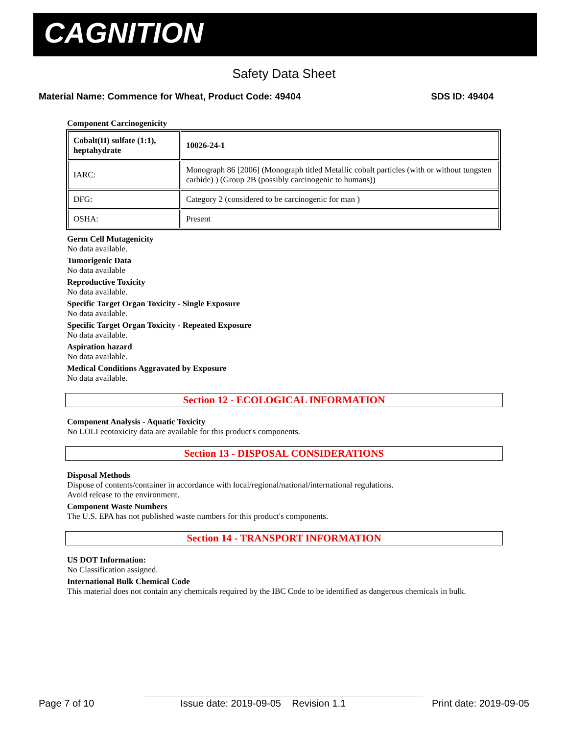CAGNITION
Safety Data Sheet
Material Name: Commence for Wheat, Product Code: 49404 SDS ID: 49404
Component Carcinogenicity
| Cobalt(II) sulfate (1:1), heptahydrate | 10026-24-1 |
| IARC: | Monograph 86 [2006] (Monograph titled Metallic cobalt particles (with or without tungsten carbide) ) (Group 2B (possibly carcinogenic to humans)) |
| DFG: | Category 2 (considered to be carcinogenic for man ) |
| OSHA: | Present |
Germ Cell Mutagenicity
No data available.
Tumorigenic Data
No data available
Reproductive Toxicity
No data available.
Specific Target Organ Toxicity - Single Exposure
No data available.
Specific Target Organ Toxicity - Repeated Exposure
No data available.
Aspiration hazard
No data available.
Medical Conditions Aggravated by Exposure
No data available.
Section 12 - ECOLOGICAL INFORMATION
Component Analysis - Aquatic Toxicity
No LOLI ecotoxicity data are available for this product's components.
Section 13 - DISPOSAL CONSIDERATIONS
Disposal Methods
Dispose of contents/container in accordance with local/regional/national/international regulations.
Avoid release to the environment.
Component Waste Numbers
The U.S. EPA has not published waste numbers for this product's components.
Section 14 - TRANSPORT INFORMATION
US DOT Information:
No Classification assigned.
International Bulk Chemical Code
This material does not contain any chemicals required by the IBC Code to be identified as dangerous chemicals in bulk.
Page 7 of 10 Issue date: 2019-09-05 Revision 1.1 Print date: 2019-09-05